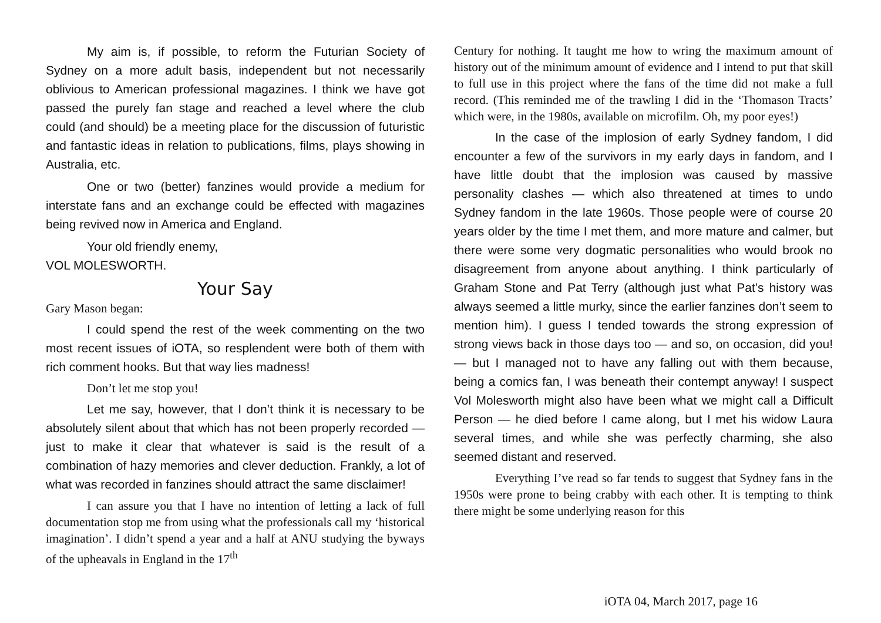My aim is, if possible, to reform the Futurian Society of Sydney on a more adult basis, independent but not necessarily oblivious to American professional magazines. I think we have got passed the purely fan stage and reached a level where the club could (and should) be a meeting place for the discussion of futuristic and fantastic ideas in relation to publications, films, plays showing in Australia, etc.
One or two (better) fanzines would provide a medium for interstate fans and an exchange could be effected with magazines being revived now in America and England.
Your old friendly enemy,
VOL MOLESWORTH.
Your Say
Gary Mason began:
I could spend the rest of the week commenting on the two most recent issues of iOTA, so resplendent were both of them with rich comment hooks. But that way lies madness!
Don’t let me stop you!
Let me say, however, that I don’t think it is necessary to be absolutely silent about that which has not been properly recorded — just to make it clear that whatever is said is the result of a combination of hazy memories and clever deduction. Frankly, a lot of what was recorded in fanzines should attract the same disclaimer!
I can assure you that I have no intention of letting a lack of full documentation stop me from using what the professionals call my ‘historical imagination’. I didn’t spend a year and a half at ANU studying the byways of the upheavals in England in the 17<sup>th</sup>
Century for nothing. It taught me how to wring the maximum amount of history out of the minimum amount of evidence and I intend to put that skill to full use in this project where the fans of the time did not make a full record. (This reminded me of the trawling I did in the ‘Thomason Tracts’ which were, in the 1980s, available on microfilm. Oh, my poor eyes!)
In the case of the implosion of early Sydney fandom, I did encounter a few of the survivors in my early days in fandom, and I have little doubt that the implosion was caused by massive personality clashes — which also threatened at times to undo Sydney fandom in the late 1960s. Those people were of course 20 years older by the time I met them, and more mature and calmer, but there were some very dogmatic personalities who would brook no disagreement from anyone about anything. I think particularly of Graham Stone and Pat Terry (although just what Pat’s history was always seemed a little murky, since the earlier fanzines don’t seem to mention him). I guess I tended towards the strong expression of strong views back in those days too — and so, on occasion, did you! — but I managed not to have any falling out with them because, being a comics fan, I was beneath their contempt anyway! I suspect Vol Molesworth might also have been what we might call a Difficult Person — he died before I came along, but I met his widow Laura several times, and while she was perfectly charming, she also seemed distant and reserved.
Everything I’ve read so far tends to suggest that Sydney fans in the 1950s were prone to being crabby with each other. It is tempting to think there might be some underlying reason for this
iOTA 04, March 2017, page 16